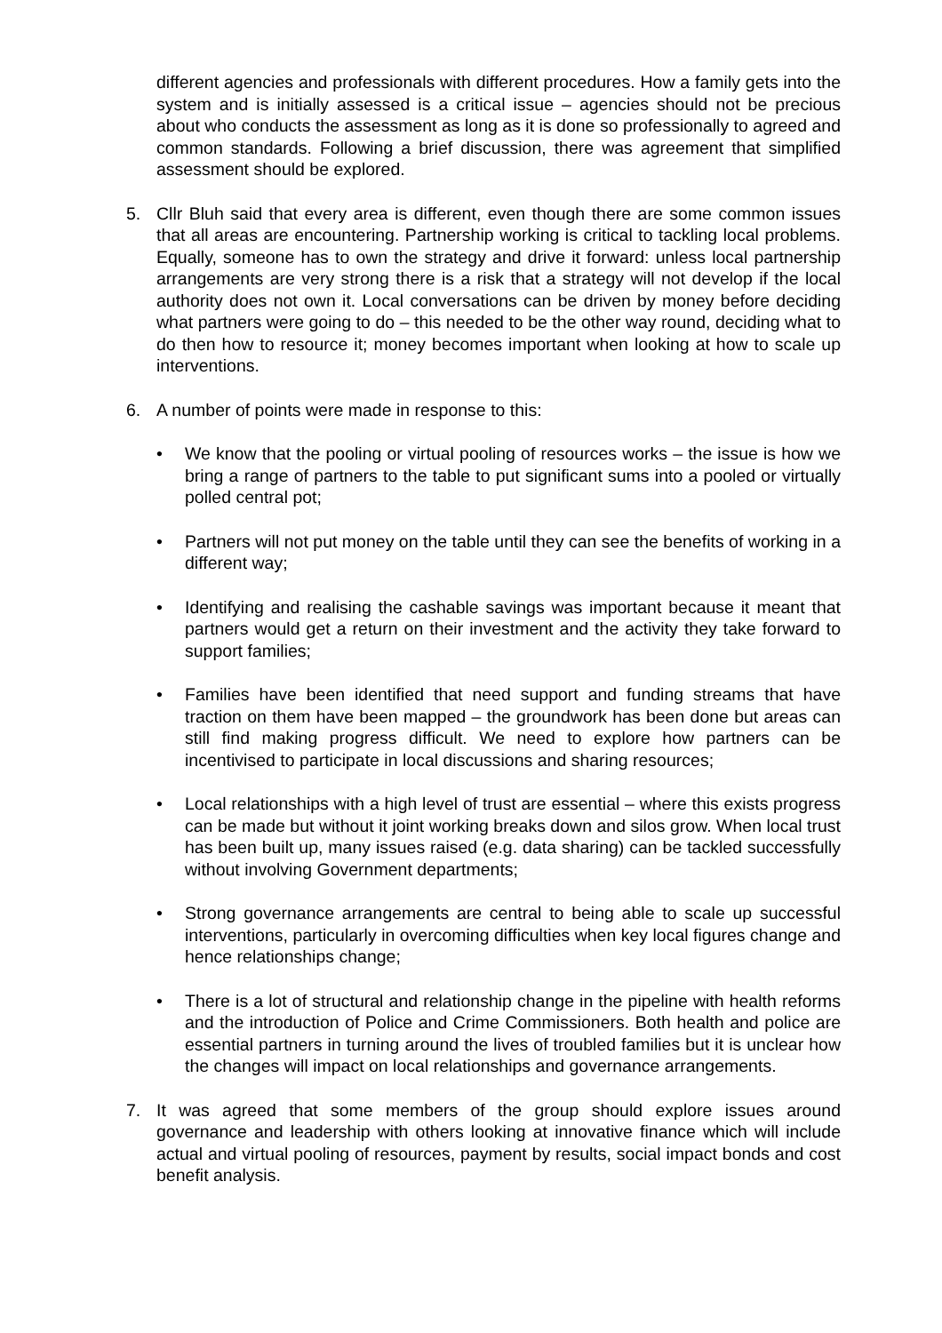different agencies and professionals with different procedures. How a family gets into the system and is initially assessed is a critical issue – agencies should not be precious about who conducts the assessment as long as it is done so professionally to agreed and common standards. Following a brief discussion, there was agreement that simplified assessment should be explored.
5. Cllr Bluh said that every area is different, even though there are some common issues that all areas are encountering. Partnership working is critical to tackling local problems. Equally, someone has to own the strategy and drive it forward: unless local partnership arrangements are very strong there is a risk that a strategy will not develop if the local authority does not own it. Local conversations can be driven by money before deciding what partners were going to do – this needed to be the other way round, deciding what to do then how to resource it; money becomes important when looking at how to scale up interventions.
6. A number of points were made in response to this:
• We know that the pooling or virtual pooling of resources works – the issue is how we bring a range of partners to the table to put significant sums into a pooled or virtually polled central pot;
• Partners will not put money on the table until they can see the benefits of working in a different way;
• Identifying and realising the cashable savings was important because it meant that partners would get a return on their investment and the activity they take forward to support families;
• Families have been identified that need support and funding streams that have traction on them have been mapped – the groundwork has been done but areas can still find making progress difficult. We need to explore how partners can be incentivised to participate in local discussions and sharing resources;
• Local relationships with a high level of trust are essential – where this exists progress can be made but without it joint working breaks down and silos grow. When local trust has been built up, many issues raised (e.g. data sharing) can be tackled successfully without involving Government departments;
• Strong governance arrangements are central to being able to scale up successful interventions, particularly in overcoming difficulties when key local figures change and hence relationships change;
• There is a lot of structural and relationship change in the pipeline with health reforms and the introduction of Police and Crime Commissioners. Both health and police are essential partners in turning around the lives of troubled families but it is unclear how the changes will impact on local relationships and governance arrangements.
7. It was agreed that some members of the group should explore issues around governance and leadership with others looking at innovative finance which will include actual and virtual pooling of resources, payment by results, social impact bonds and cost benefit analysis.